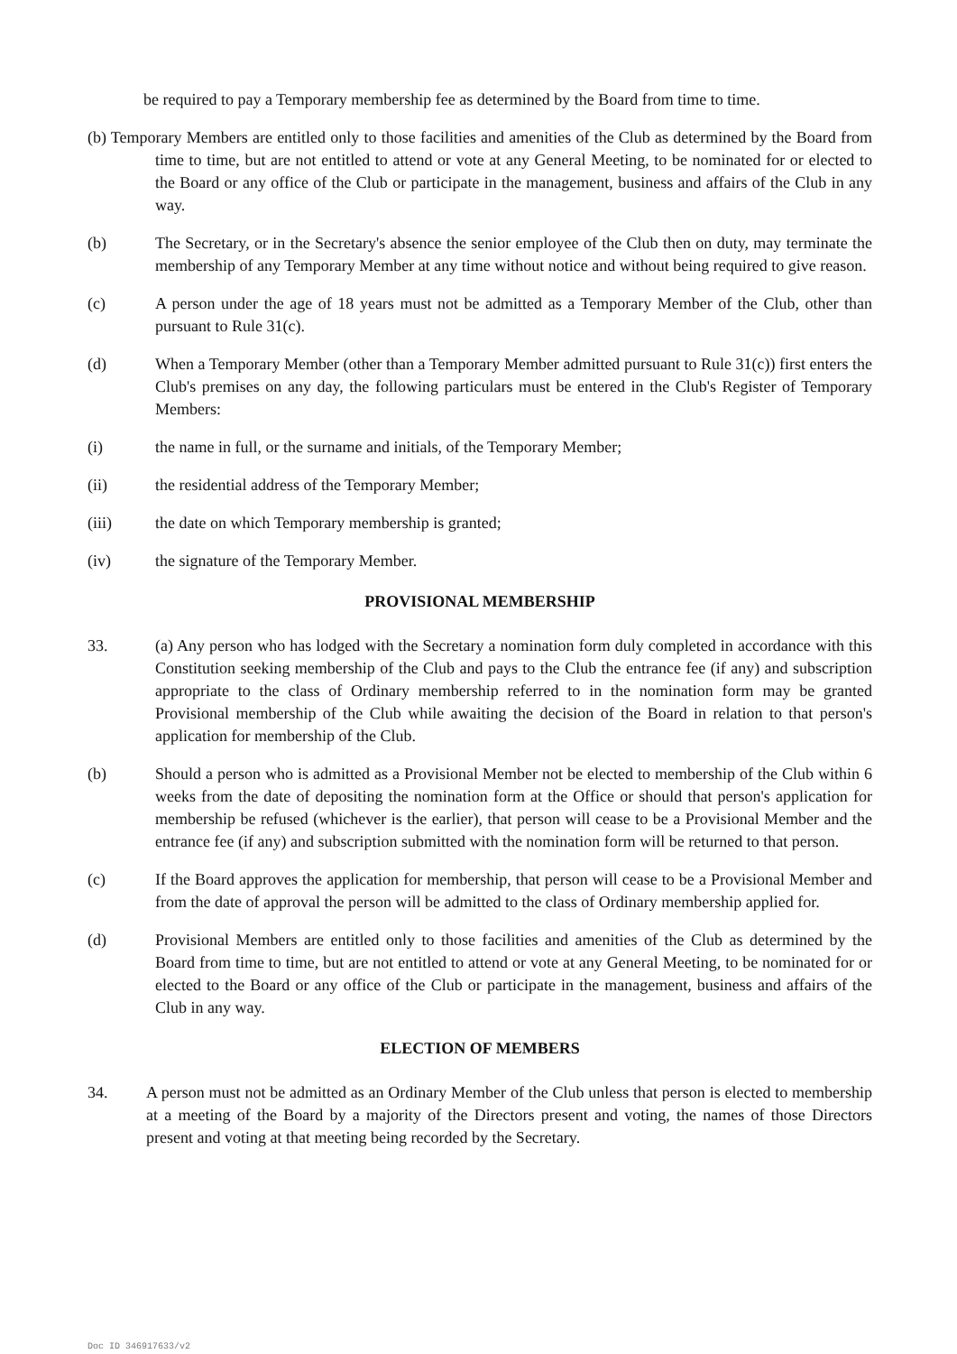be required to pay a Temporary membership fee as determined by the Board from time to time.
(b) Temporary Members are entitled only to those facilities and amenities of the Club as determined by the Board from time to time, but are not entitled to attend or vote at any General Meeting, to be nominated for or elected to the Board or any office of the Club or participate in the management, business and affairs of the Club in any way.
(b) The Secretary, or in the Secretary's absence the senior employee of the Club then on duty, may terminate the membership of any Temporary Member at any time without notice and without being required to give reason.
(c) A person under the age of 18 years must not be admitted as a Temporary Member of the Club, other than pursuant to Rule 31(c).
(d) When a Temporary Member (other than a Temporary Member admitted pursuant to Rule 31(c)) first enters the Club's premises on any day, the following particulars must be entered in the Club's Register of Temporary Members:
(i) the name in full, or the surname and initials, of the Temporary Member;
(ii) the residential address of the Temporary Member;
(iii) the date on which Temporary membership is granted;
(iv) the signature of the Temporary Member.
PROVISIONAL MEMBERSHIP
33. (a) Any person who has lodged with the Secretary a nomination form duly completed in accordance with this Constitution seeking membership of the Club and pays to the Club the entrance fee (if any) and subscription appropriate to the class of Ordinary membership referred to in the nomination form may be granted Provisional membership of the Club while awaiting the decision of the Board in relation to that person's application for membership of the Club.
(b) Should a person who is admitted as a Provisional Member not be elected to membership of the Club within 6 weeks from the date of depositing the nomination form at the Office or should that person's application for membership be refused (whichever is the earlier), that person will cease to be a Provisional Member and the entrance fee (if any) and subscription submitted with the nomination form will be returned to that person.
(c) If the Board approves the application for membership, that person will cease to be a Provisional Member and from the date of approval the person will be admitted to the class of Ordinary membership applied for.
(d) Provisional Members are entitled only to those facilities and amenities of the Club as determined by the Board from time to time, but are not entitled to attend or vote at any General Meeting, to be nominated for or elected to the Board or any office of the Club or participate in the management, business and affairs of the Club in any way.
ELECTION OF MEMBERS
34. A person must not be admitted as an Ordinary Member of the Club unless that person is elected to membership at a meeting of the Board by a majority of the Directors present and voting, the names of those Directors present and voting at that meeting being recorded by the Secretary.
Doc ID 346917633/v2